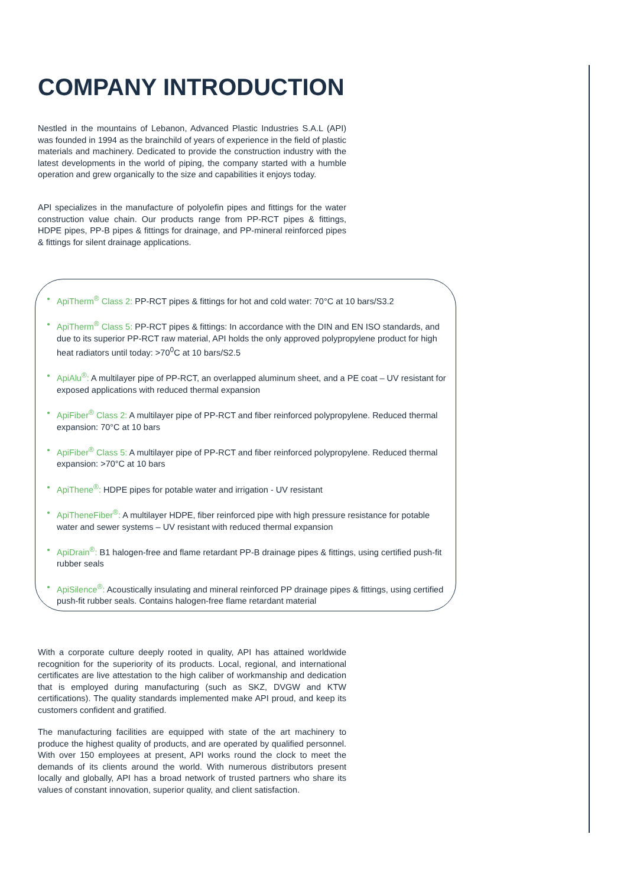COMPANY INTRODUCTION
Nestled in the mountains of Lebanon, Advanced Plastic Industries S.A.L (API) was founded in 1994 as the brainchild of years of experience in the field of plastic materials and machinery. Dedicated to provide the construction industry with the latest developments in the world of piping, the company started with a humble operation and grew organically to the size and capabilities it enjoys today.
API specializes in the manufacture of polyolefin pipes and fittings for the water construction value chain. Our products range from PP-RCT pipes & fittings, HDPE pipes, PP-B pipes & fittings for drainage, and PP-mineral reinforced pipes & fittings for silent drainage applications.
ApiTherm<sup>®</sup> Class 2: PP-RCT pipes & fittings for hot and cold water: 70°C at 10 bars/S3.2
ApiTherm<sup>®</sup> Class 5: PP-RCT pipes & fittings: In accordance with the DIN and EN ISO standards, and due to its superior PP-RCT raw material, API holds the only approved polypropylene product for high heat radiators until today: >70<sup>0</sup>C at 10 bars/S2.5
ApiAlu<sup>®</sup>: A multilayer pipe of PP-RCT, an overlapped aluminum sheet, and a PE coat – UV resistant for exposed applications with reduced thermal expansion
ApiFiber<sup>®</sup> Class 2: A multilayer pipe of PP-RCT and fiber reinforced polypropylene. Reduced thermal expansion: 70°C at 10 bars
ApiFiber<sup>®</sup> Class 5: A multilayer pipe of PP-RCT and fiber reinforced polypropylene. Reduced thermal expansion: >70°C at 10 bars
ApiThene<sup>®</sup>: HDPE pipes for potable water and irrigation - UV resistant
ApiTheneFiber<sup>®</sup>: A multilayer HDPE, fiber reinforced pipe with high pressure resistance for potable water and sewer systems – UV resistant with reduced thermal expansion
ApiDrain<sup>®</sup>: B1 halogen-free and flame retardant PP-B drainage pipes & fittings, using certified push-fit rubber seals
ApiSilence<sup>®</sup>: Acoustically insulating and mineral reinforced PP drainage pipes & fittings, using certified push-fit rubber seals. Contains halogen-free flame retardant material
With a corporate culture deeply rooted in quality, API has attained worldwide recognition for the superiority of its products. Local, regional, and international certificates are live attestation to the high caliber of workmanship and dedication that is employed during manufacturing (such as SKZ, DVGW and KTW certifications). The quality standards implemented make API proud, and keep its customers confident and gratified.
The manufacturing facilities are equipped with state of the art machinery to produce the highest quality of products, and are operated by qualified personnel. With over 150 employees at present, API works round the clock to meet the demands of its clients around the world. With numerous distributors present locally and globally, API has a broad network of trusted partners who share its values of constant innovation, superior quality, and client satisfaction.